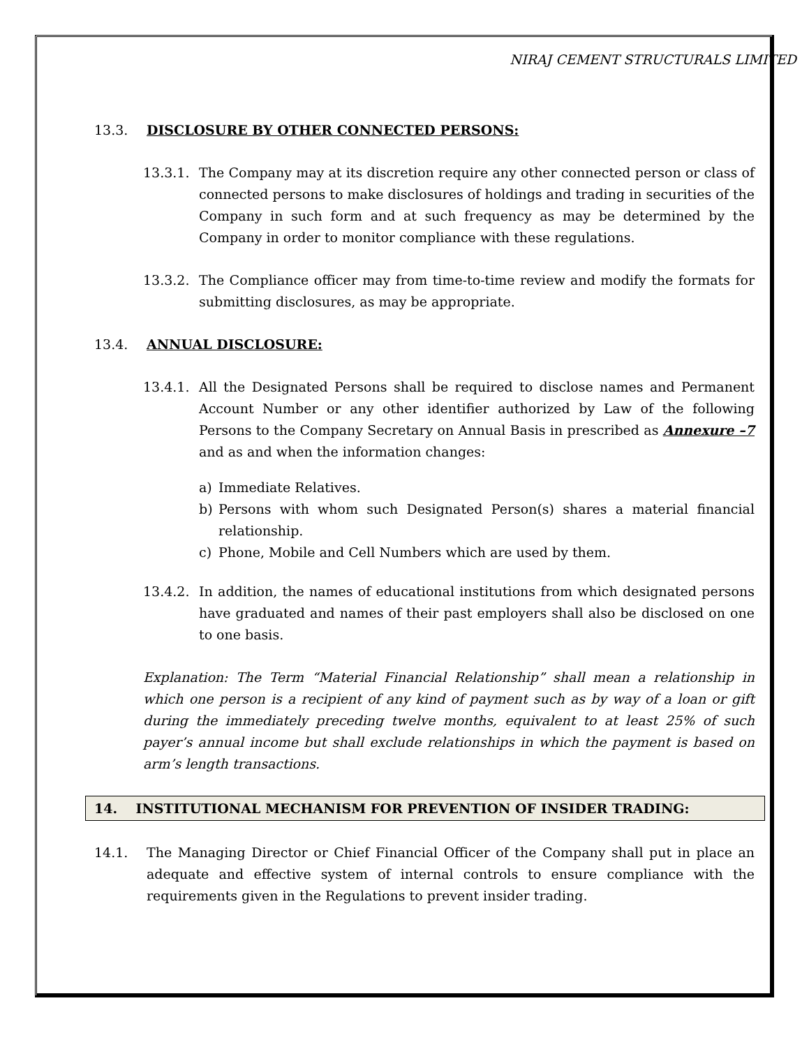NIRAJ CEMENT STRUCTURALS LIMITED
13.3. DISCLOSURE BY OTHER CONNECTED PERSONS:
13.3.1. The Company may at its discretion require any other connected person or class of connected persons to make disclosures of holdings and trading in securities of the Company in such form and at such frequency as may be determined by the Company in order to monitor compliance with these regulations.
13.3.2. The Compliance officer may from time-to-time review and modify the formats for submitting disclosures, as may be appropriate.
13.4. ANNUAL DISCLOSURE:
13.4.1. All the Designated Persons shall be required to disclose names and Permanent Account Number or any other identifier authorized by Law of the following Persons to the Company Secretary on Annual Basis in prescribed as Annexure –7 and as and when the information changes:
a) Immediate Relatives.
b) Persons with whom such Designated Person(s) shares a material financial relationship.
c) Phone, Mobile and Cell Numbers which are used by them.
13.4.2. In addition, the names of educational institutions from which designated persons have graduated and names of their past employers shall also be disclosed on one to one basis.
Explanation: The Term “Material Financial Relationship” shall mean a relationship in which one person is a recipient of any kind of payment such as by way of a loan or gift during the immediately preceding twelve months, equivalent to at least 25% of such payer’s annual income but shall exclude relationships in which the payment is based on arm’s length transactions.
14. INSTITUTIONAL MECHANISM FOR PREVENTION OF INSIDER TRADING:
14.1. The Managing Director or Chief Financial Officer of the Company shall put in place an adequate and effective system of internal controls to ensure compliance with the requirements given in the Regulations to prevent insider trading.